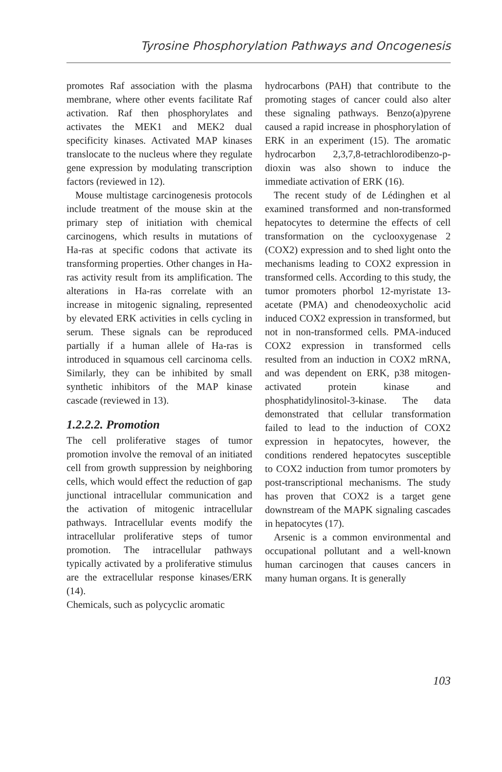Tyrosine Phosphorylation Pathways and Oncogenesis
promotes Raf association with the plasma membrane, where other events facilitate Raf activation. Raf then phosphorylates and activates the MEK1 and MEK2 dual specificity kinases. Activated MAP kinases translocate to the nucleus where they regulate gene expression by modulating transcription factors (reviewed in 12).
Mouse multistage carcinogenesis protocols include treatment of the mouse skin at the primary step of initiation with chemical carcinogens, which results in mutations of Ha-ras at specific codons that activate its transforming properties. Other changes in Ha-ras activity result from its amplification. The alterations in Ha-ras correlate with an increase in mitogenic signaling, represented by elevated ERK activities in cells cycling in serum. These signals can be reproduced partially if a human allele of Ha-ras is introduced in squamous cell carcinoma cells. Similarly, they can be inhibited by small synthetic inhibitors of the MAP kinase cascade (reviewed in 13).
1.2.2.2. Promotion
The cell proliferative stages of tumor promotion involve the removal of an initiated cell from growth suppression by neighboring cells, which would effect the reduction of gap junctional intracellular communication and the activation of mitogenic intracellular pathways. Intracellular events modify the intracellular proliferative steps of tumor promotion. The intracellular pathways typically activated by a proliferative stimulus are the extracellular response kinases/ERK (14).
Chemicals, such as polycyclic aromatic
hydrocarbons (PAH) that contribute to the promoting stages of cancer could also alter these signaling pathways. Benzo(a)pyrene caused a rapid increase in phosphorylation of ERK in an experiment (15). The aromatic hydrocarbon 2,3,7,8-tetrachlorodibenzo-p-dioxin was also shown to induce the immediate activation of ERK (16).
The recent study of de Lédinghen et al examined transformed and non-transformed hepatocytes to determine the effects of cell transformation on the cyclooxygenase 2 (COX2) expression and to shed light onto the mechanisms leading to COX2 expression in transformed cells. According to this study, the tumor promoters phorbol 12-myristate 13-acetate (PMA) and chenodeoxycholic acid induced COX2 expression in transformed, but not in non-transformed cells. PMA-induced COX2 expression in transformed cells resulted from an induction in COX2 mRNA, and was dependent on ERK, p38 mitogen-activated protein kinase and phosphatidylinositol-3-kinase. The data demonstrated that cellular transformation failed to lead to the induction of COX2 expression in hepatocytes, however, the conditions rendered hepatocytes susceptible to COX2 induction from tumor promoters by post-transcriptional mechanisms. The study has proven that COX2 is a target gene downstream of the MAPK signaling cascades in hepatocytes (17).
Arsenic is a common environmental and occupational pollutant and a well-known human carcinogen that causes cancers in many human organs. It is generally
103